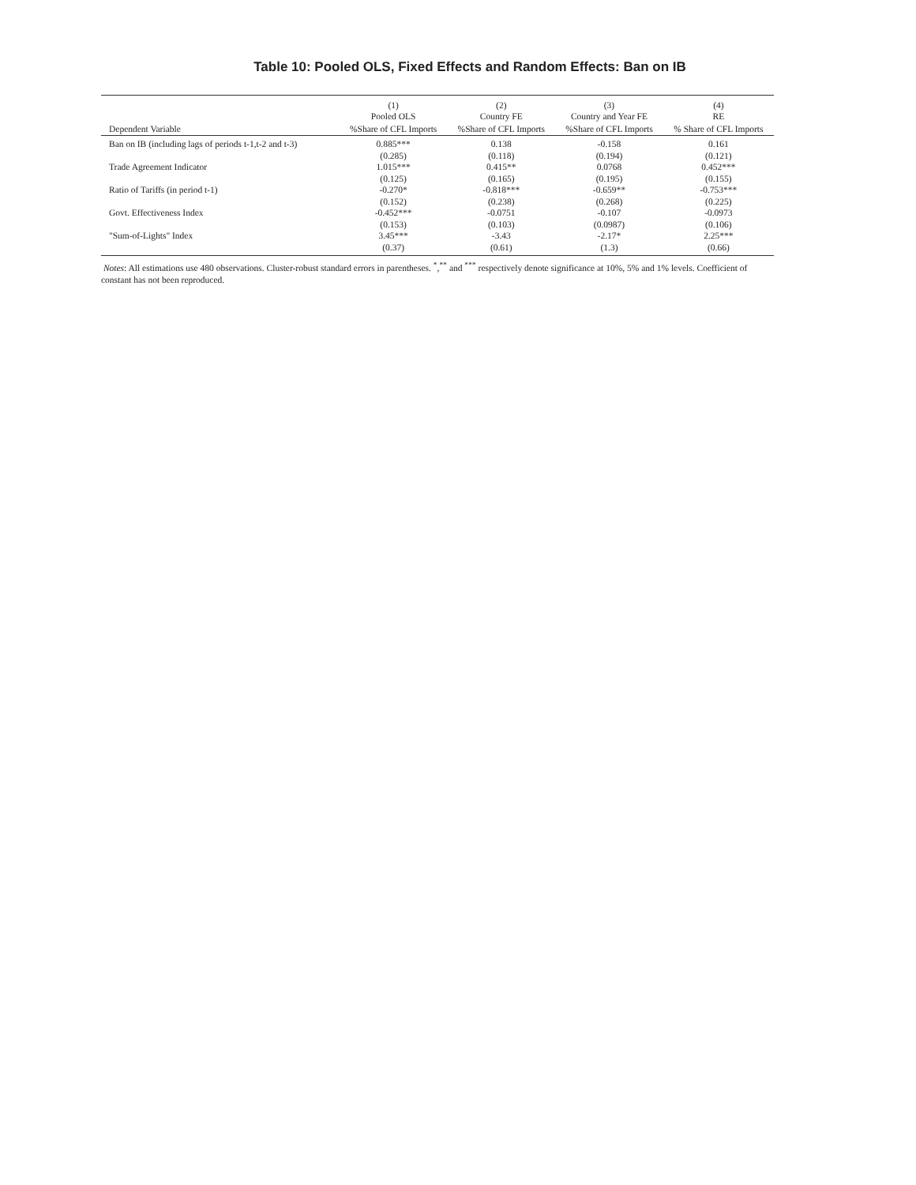Table 10: Pooled OLS, Fixed Effects and Random Effects: Ban on IB
| | (1) Pooled OLS | (2) Country FE | (3) Country and Year FE | (4) RE |
| --- | --- | --- | --- | --- |
| Dependent Variable | %Share of CFL Imports | %Share of CFL Imports | %Share of CFL Imports | % Share of CFL Imports |
| Ban on IB (including lags of periods t-1,t-2 and t-3) | 0.885*** | 0.138 | -0.158 | 0.161 |
| | (0.285) | (0.118) | (0.194) | (0.121) |
| Trade Agreement Indicator | 1.015*** | 0.415** | 0.0768 | 0.452*** |
| | (0.125) | (0.165) | (0.195) | (0.155) |
| Ratio of Tariffs (in period t-1) | -0.270* | -0.818*** | -0.659** | -0.753*** |
| | (0.152) | (0.238) | (0.268) | (0.225) |
| Govt. Effectiveness Index | -0.452*** | -0.0751 | -0.107 | -0.0973 |
| | (0.153) | (0.103) | (0.0987) | (0.106) |
| "Sum-of-Lights" Index | 3.45*** | -3.43 | -2.17* | 2.25*** |
| | (0.37) | (0.61) | (1.3) | (0.66) |
Notes: All estimations use 480 observations. Cluster-robust standard errors in parentheses. <sup>*</sup>,<sup>**</sup> and <sup>***</sup> respectively denote significance at 10%, 5% and 1% levels. Coefficient of constant has not been reproduced.